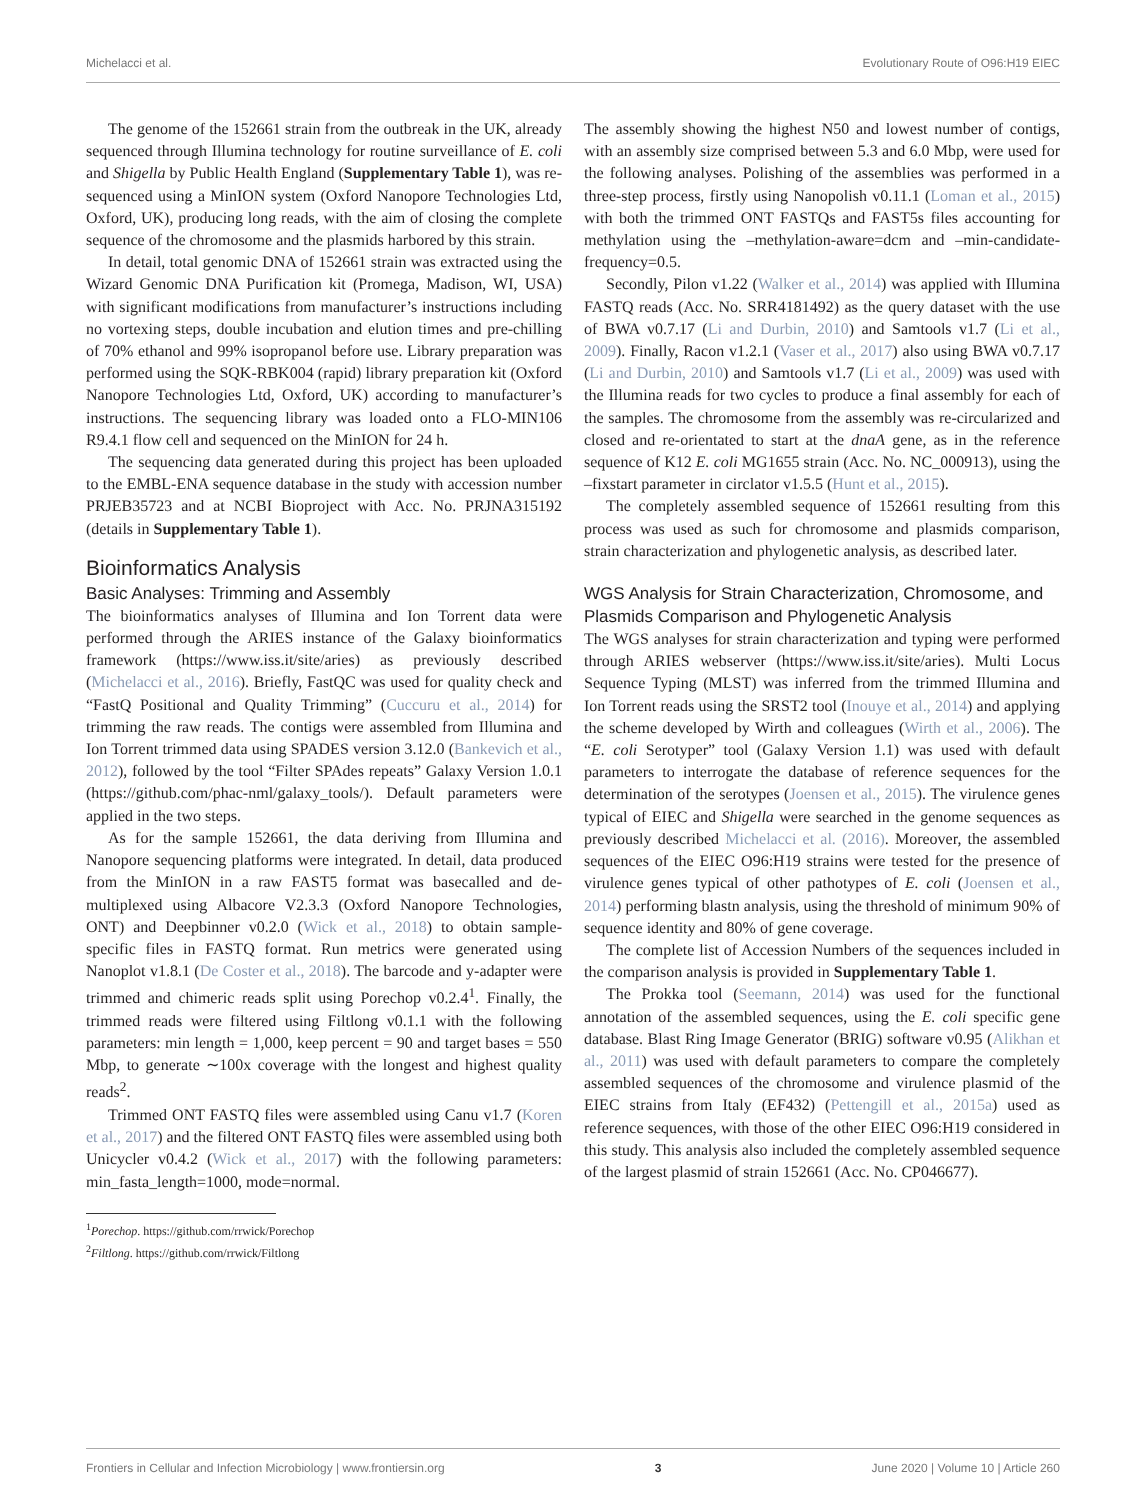Michelacci et al. Evolutionary Route of O96:H19 EIEC
The genome of the 152661 strain from the outbreak in the UK, already sequenced through Illumina technology for routine surveillance of E. coli and Shigella by Public Health England (Supplementary Table 1), was re-sequenced using a MinION system (Oxford Nanopore Technologies Ltd, Oxford, UK), producing long reads, with the aim of closing the complete sequence of the chromosome and the plasmids harbored by this strain.
In detail, total genomic DNA of 152661 strain was extracted using the Wizard Genomic DNA Purification kit (Promega, Madison, WI, USA) with significant modifications from manufacturer’s instructions including no vortexing steps, double incubation and elution times and pre-chilling of 70% ethanol and 99% isopropanol before use. Library preparation was performed using the SQK-RBK004 (rapid) library preparation kit (Oxford Nanopore Technologies Ltd, Oxford, UK) according to manufacturer’s instructions. The sequencing library was loaded onto a FLO-MIN106 R9.4.1 flow cell and sequenced on the MinION for 24 h.
The sequencing data generated during this project has been uploaded to the EMBL-ENA sequence database in the study with accession number PRJEB35723 and at NCBI Bioproject with Acc. No. PRJNA315192 (details in Supplementary Table 1).
Bioinformatics Analysis
Basic Analyses: Trimming and Assembly
The bioinformatics analyses of Illumina and Ion Torrent data were performed through the ARIES instance of the Galaxy bioinformatics framework (https://www.iss.it/site/aries) as previously described (Michelacci et al., 2016). Briefly, FastQC was used for quality check and “FastQ Positional and Quality Trimming” (Cuccuru et al., 2014) for trimming the raw reads. The contigs were assembled from Illumina and Ion Torrent trimmed data using SPADES version 3.12.0 (Bankevich et al., 2012), followed by the tool “Filter SPAdes repeats” Galaxy Version 1.0.1 (https://github.com/phac-nml/galaxy_tools/). Default parameters were applied in the two steps.
As for the sample 152661, the data deriving from Illumina and Nanopore sequencing platforms were integrated. In detail, data produced from the MinION in a raw FAST5 format was basecalled and de-multiplexed using Albacore V2.3.3 (Oxford Nanopore Technologies, ONT) and Deepbinner v0.2.0 (Wick et al., 2018) to obtain sample-specific files in FASTQ format. Run metrics were generated using Nanoplot v1.8.1 (De Coster et al., 2018). The barcode and y-adapter were trimmed and chimeric reads split using Porechop v0.2.4<sup>1</sup>. Finally, the trimmed reads were filtered using Filtlong v0.1.1 with the following parameters: min length = 1,000, keep percent = 90 and target bases = 550 Mbp, to generate ∼100x coverage with the longest and highest quality reads<sup>2</sup>.
Trimmed ONT FASTQ files were assembled using Canu v1.7 (Koren et al., 2017) and the filtered ONT FASTQ files were assembled using both Unicycler v0.4.2 (Wick et al., 2017) with the following parameters: min_fasta_length=1000, mode=normal.
<sup>1</sup> Porechop. https://github.com/rrwick/Porechop
<sup>2</sup> Filtlong. https://github.com/rrwick/Filtlong
The assembly showing the highest N50 and lowest number of contigs, with an assembly size comprised between 5.3 and 6.0 Mbp, were used for the following analyses. Polishing of the assemblies was performed in a three-step process, firstly using Nanopolish v0.11.1 (Loman et al., 2015) with both the trimmed ONT FASTQs and FAST5s files accounting for methylation using the –methylation-aware=dcm and –min-candidate-frequency=0.5.
Secondly, Pilon v1.22 (Walker et al., 2014) was applied with Illumina FASTQ reads (Acc. No. SRR4181492) as the query dataset with the use of BWA v0.7.17 (Li and Durbin, 2010) and Samtools v1.7 (Li et al., 2009). Finally, Racon v1.2.1 (Vaser et al., 2017) also using BWA v0.7.17 (Li and Durbin, 2010) and Samtools v1.7 (Li et al., 2009) was used with the Illumina reads for two cycles to produce a final assembly for each of the samples. The chromosome from the assembly was re-circularized and closed and re-orientated to start at the dnaA gene, as in the reference sequence of K12 E. coli MG1655 strain (Acc. No. NC_000913), using the –fixstart parameter in circlator v1.5.5 (Hunt et al., 2015).
The completely assembled sequence of 152661 resulting from this process was used as such for chromosome and plasmids comparison, strain characterization and phylogenetic analysis, as described later.
WGS Analysis for Strain Characterization, Chromosome, and Plasmids Comparison and Phylogenetic Analysis
The WGS analyses for strain characterization and typing were performed through ARIES webserver (https://www.iss.it/site/aries). Multi Locus Sequence Typing (MLST) was inferred from the trimmed Illumina and Ion Torrent reads using the SRST2 tool (Inouye et al., 2014) and applying the scheme developed by Wirth and colleagues (Wirth et al., 2006). The “E. coli Serotyper” tool (Galaxy Version 1.1) was used with default parameters to interrogate the database of reference sequences for the determination of the serotypes (Joensen et al., 2015). The virulence genes typical of EIEC and Shigella were searched in the genome sequences as previously described Michelacci et al. (2016). Moreover, the assembled sequences of the EIEC O96:H19 strains were tested for the presence of virulence genes typical of other pathotypes of E. coli (Joensen et al., 2014) performing blastn analysis, using the threshold of minimum 90% of sequence identity and 80% of gene coverage.
The complete list of Accession Numbers of the sequences included in the comparison analysis is provided in Supplementary Table 1.
The Prokka tool (Seemann, 2014) was used for the functional annotation of the assembled sequences, using the E. coli specific gene database. Blast Ring Image Generator (BRIG) software v0.95 (Alikhan et al., 2011) was used with default parameters to compare the completely assembled sequences of the chromosome and virulence plasmid of the EIEC strains from Italy (EF432) (Pettengill et al., 2015a) used as reference sequences, with those of the other EIEC O96:H19 considered in this study. This analysis also included the completely assembled sequence of the largest plasmid of strain 152661 (Acc. No. CP046677).
Frontiers in Cellular and Infection Microbiology | www.frontiersin.org 3 June 2020 | Volume 10 | Article 260